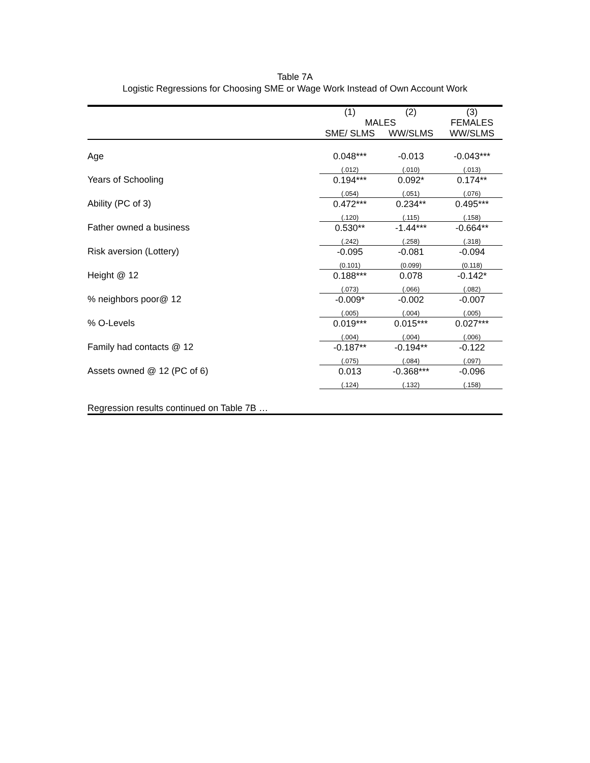Table 7A
Logistic Regressions for Choosing SME or Wage Work Instead of Own Account Work
| | (1) | (2) | (3) |
| --- | --- | --- | --- |
| | MALES | | FEMALES |
| | SME/ SLMS | WW/SLMS | WW/SLMS |
| Age | 0.048*** | -0.013 | -0.043*** |
| | (.012) | (.010) | (.013) |
| Years of Schooling | 0.194*** | 0.092* | 0.174** |
| | (.054) | (.051) | (.076) |
| Ability (PC of 3) | 0.472*** | 0.234** | 0.495*** |
| | (.120) | (.115) | (.158) |
| Father owned a business | 0.530** | -1.44*** | -0.664** |
| | (.242) | (.258) | (.318) |
| Risk aversion (Lottery) | -0.095 | -0.081 | -0.094 |
| | (0.101) | (0.099) | (0.118) |
| Height @ 12 | 0.188*** | 0.078 | -0.142* |
| | (.073) | (.066) | (.082) |
| % neighbors poor@ 12 | -0.009* | -0.002 | -0.007 |
| | (.005) | (.004) | (.005) |
| % O-Levels | 0.019*** | 0.015*** | 0.027*** |
| | (.004) | (.004) | (.006) |
| Family had contacts @ 12 | -0.187** | -0.194** | -0.122 |
| | (.075) | (.084) | (.097) |
| Assets owned @ 12 (PC of 6) | 0.013 | -0.368*** | -0.096 |
| | (.124) | (.132) | (.158) |
| Regression results continued on Table 7B … | | | |